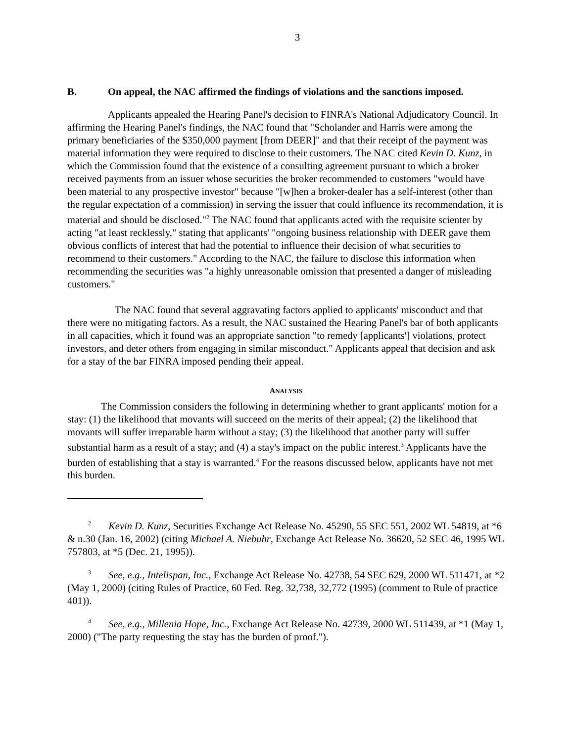3
B. On appeal, the NAC affirmed the findings of violations and the sanctions imposed.
Applicants appealed the Hearing Panel's decision to FINRA's National Adjudicatory Council. In affirming the Hearing Panel's findings, the NAC found that "Scholander and Harris were among the primary beneficiaries of the $350,000 payment [from DEER]" and that their receipt of the payment was material information they were required to disclose to their customers. The NAC cited Kevin D. Kunz, in which the Commission found that the existence of a consulting agreement pursuant to which a broker received payments from an issuer whose securities the broker recommended to customers "would have been material to any prospective investor" because "[w]hen a broker-dealer has a self-interest (other than the regular expectation of a commission) in serving the issuer that could influence its recommendation, it is material and should be disclosed."<sup>2</sup> The NAC found that applicants acted with the requisite scienter by acting "at least recklessly," stating that applicants' "ongoing business relationship with DEER gave them obvious conflicts of interest that had the potential to influence their decision of what securities to recommend to their customers." According to the NAC, the failure to disclose this information when recommending the securities was "a highly unreasonable omission that presented a danger of misleading customers."
The NAC found that several aggravating factors applied to applicants' misconduct and that there were no mitigating factors. As a result, the NAC sustained the Hearing Panel's bar of both applicants in all capacities, which it found was an appropriate sanction "to remedy [applicants'] violations, protect investors, and deter others from engaging in similar misconduct." Applicants appeal that decision and ask for a stay of the bar FINRA imposed pending their appeal.
ANALYSIS
The Commission considers the following in determining whether to grant applicants' motion for a stay: (1) the likelihood that movants will succeed on the merits of their appeal; (2) the likelihood that movants will suffer irreparable harm without a stay; (3) the likelihood that another party will suffer substantial harm as a result of a stay; and (4) a stay's impact on the public interest.<sup>3</sup> Applicants have the burden of establishing that a stay is warranted.<sup>4</sup> For the reasons discussed below, applicants have not met this burden.
<sup>2</sup> Kevin D. Kunz, Securities Exchange Act Release No. 45290, 55 SEC 551, 2002 WL 54819, at *6 & n.30 (Jan. 16, 2002) (citing Michael A. Niebuhr, Exchange Act Release No. 36620, 52 SEC 46, 1995 WL 757803, at *5 (Dec. 21, 1995)).
<sup>3</sup> See, e.g., Intelispan, Inc., Exchange Act Release No. 42738, 54 SEC 629, 2000 WL 511471, at *2 (May 1, 2000) (citing Rules of Practice, 60 Fed. Reg. 32,738, 32,772 (1995) (comment to Rule of practice 401)).
<sup>4</sup> See, e.g., Millenia Hope, Inc., Exchange Act Release No. 42739, 2000 WL 511439, at *1 (May 1, 2000) ("The party requesting the stay has the burden of proof.").